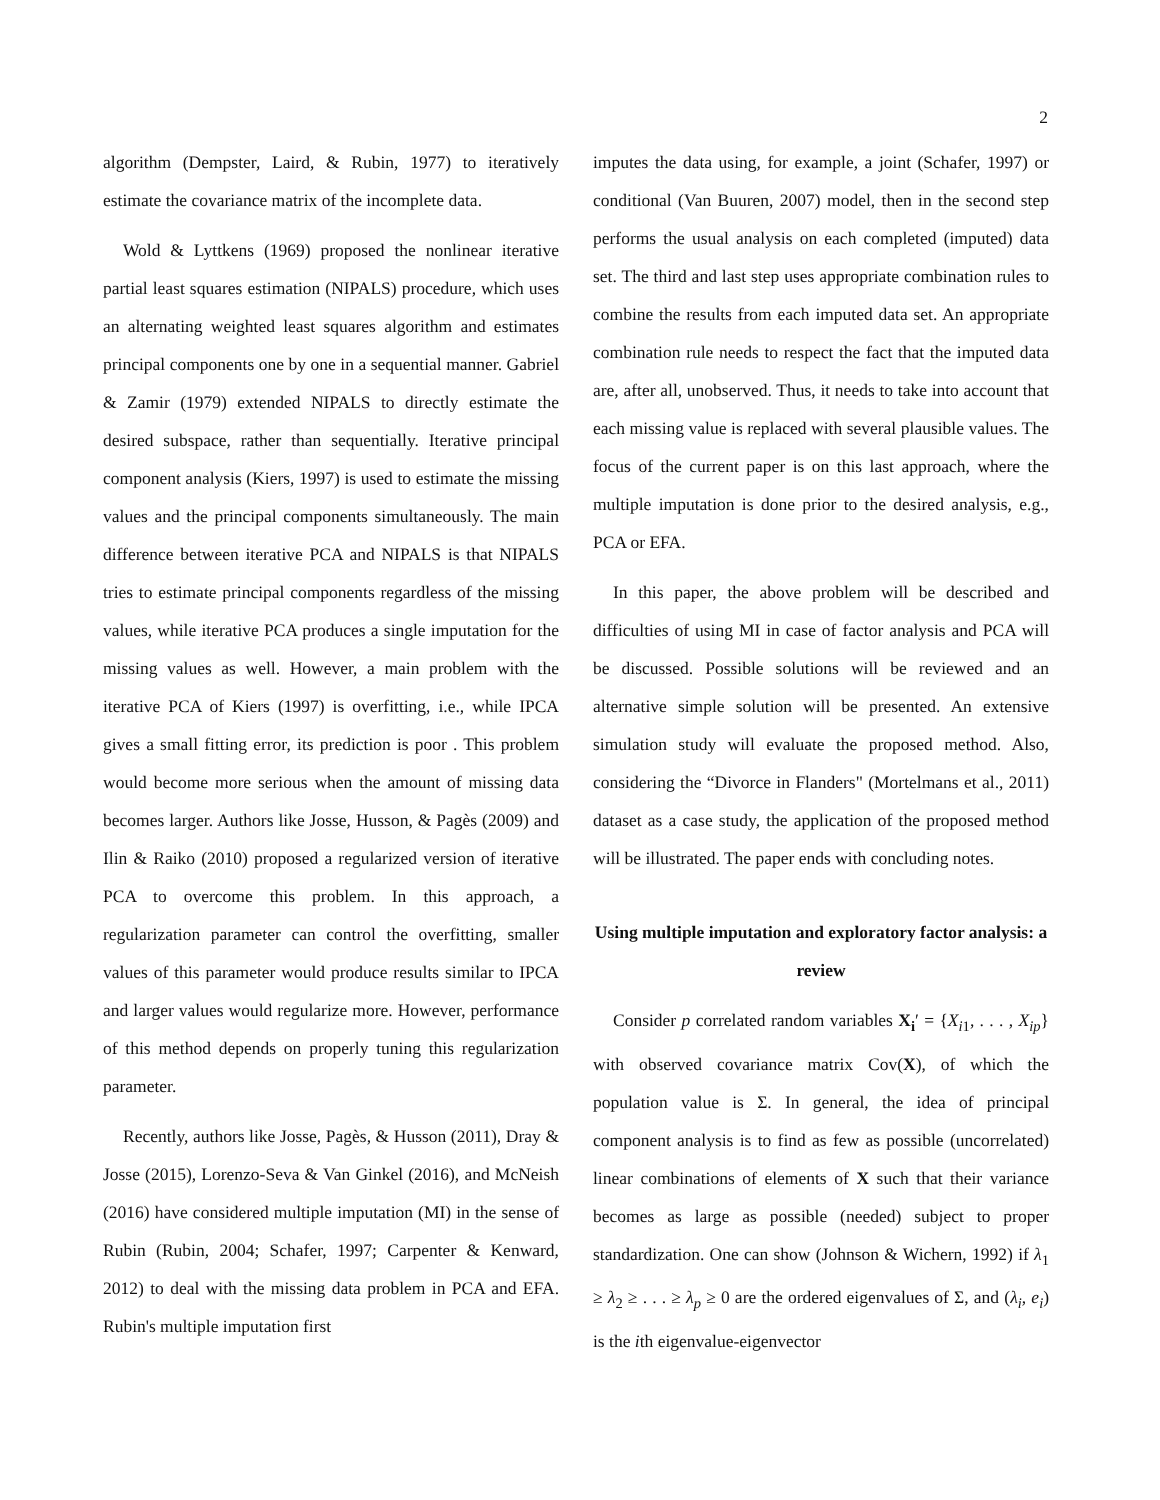2
algorithm (Dempster, Laird, & Rubin, 1977) to iteratively estimate the covariance matrix of the incomplete data.
Wold & Lyttkens (1969) proposed the nonlinear iterative partial least squares estimation (NIPALS) procedure, which uses an alternating weighted least squares algorithm and estimates principal components one by one in a sequential manner. Gabriel & Zamir (1979) extended NIPALS to directly estimate the desired subspace, rather than sequentially. Iterative principal component analysis (Kiers, 1997) is used to estimate the missing values and the principal components simultaneously. The main difference between iterative PCA and NIPALS is that NIPALS tries to estimate principal components regardless of the missing values, while iterative PCA produces a single imputation for the missing values as well. However, a main problem with the iterative PCA of Kiers (1997) is overfitting, i.e., while IPCA gives a small fitting error, its prediction is poor . This problem would become more serious when the amount of missing data becomes larger. Authors like Josse, Husson, & Pagès (2009) and Ilin & Raiko (2010) proposed a regularized version of iterative PCA to overcome this problem. In this approach, a regularization parameter can control the overfitting, smaller values of this parameter would produce results similar to IPCA and larger values would regularize more. However, performance of this method depends on properly tuning this regularization parameter.
Recently, authors like Josse, Pagès, & Husson (2011), Dray & Josse (2015), Lorenzo-Seva & Van Ginkel (2016), and McNeish (2016) have considered multiple imputation (MI) in the sense of Rubin (Rubin, 2004; Schafer, 1997; Carpenter & Kenward, 2012) to deal with the missing data problem in PCA and EFA. Rubin's multiple imputation first
imputes the data using, for example, a joint (Schafer, 1997) or conditional (Van Buuren, 2007) model, then in the second step performs the usual analysis on each completed (imputed) data set. The third and last step uses appropriate combination rules to combine the results from each imputed data set. An appropriate combination rule needs to respect the fact that the imputed data are, after all, unobserved. Thus, it needs to take into account that each missing value is replaced with several plausible values. The focus of the current paper is on this last approach, where the multiple imputation is done prior to the desired analysis, e.g., PCA or EFA.
In this paper, the above problem will be described and difficulties of using MI in case of factor analysis and PCA will be discussed. Possible solutions will be reviewed and an alternative simple solution will be presented. An extensive simulation study will evaluate the proposed method. Also, considering the “Divorce in Flanders" (Mortelmans et al., 2011) dataset as a case study, the application of the proposed method will be illustrated. The paper ends with concluding notes.
Using multiple imputation and exploratory factor analysis: a review
Consider p correlated random variables X<sub>i</sub>′ = {X<sub>i1</sub>, . . . , X<sub>ip</sub>} with observed covariance matrix Cov(X), of which the population value is Σ. In general, the idea of principal component analysis is to find as few as possible (uncorrelated) linear combinations of elements of X such that their variance becomes as large as possible (needed) subject to proper standardization. One can show (Johnson & Wichern, 1992) if λ<sub>1</sub> ≥ λ<sub>2</sub> ≥ . . . ≥ λ<sub>p</sub> ≥ 0 are the ordered eigenvalues of Σ, and (λ<sub>i</sub>, e<sub>i</sub>) is the ith eigenvalue-eigenvector